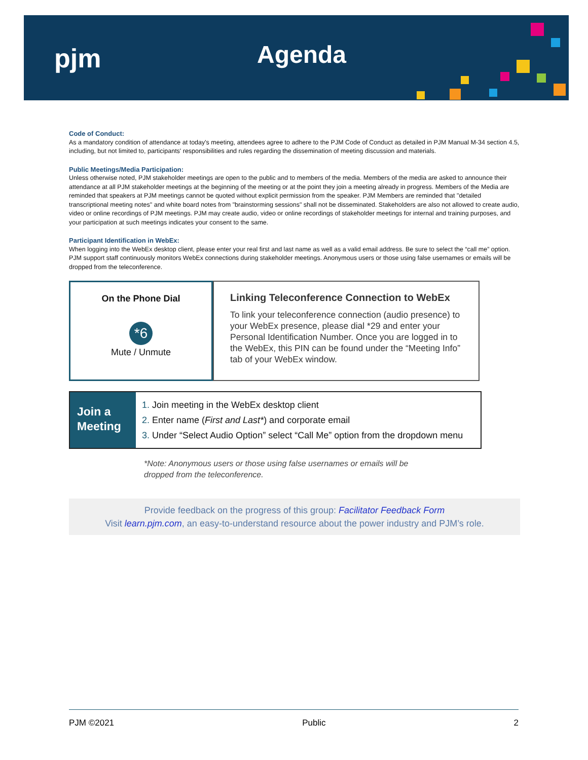pjm Agenda
Code of Conduct:
As a mandatory condition of attendance at today's meeting, attendees agree to adhere to the PJM Code of Conduct as detailed in PJM Manual M-34 section 4.5, including, but not limited to, participants' responsibilities and rules regarding the dissemination of meeting discussion and materials.
Public Meetings/Media Participation:
Unless otherwise noted, PJM stakeholder meetings are open to the public and to members of the media. Members of the media are asked to announce their attendance at all PJM stakeholder meetings at the beginning of the meeting or at the point they join a meeting already in progress. Members of the Media are reminded that speakers at PJM meetings cannot be quoted without explicit permission from the speaker. PJM Members are reminded that "detailed transcriptional meeting notes" and white board notes from "brainstorming sessions" shall not be disseminated. Stakeholders are also not allowed to create audio, video or online recordings of PJM meetings. PJM may create audio, video or online recordings of stakeholder meetings for internal and training purposes, and your participation at such meetings indicates your consent to the same.
Participant Identification in WebEx:
When logging into the WebEx desktop client, please enter your real first and last name as well as a valid email address. Be sure to select the “call me” option. PJM support staff continuously monitors WebEx connections during stakeholder meetings. Anonymous users or those using false usernames or emails will be dropped from the teleconference.
On the Phone Dial
*6
Mute / Unmute
Linking Teleconference Connection to WebEx
To link your teleconference connection (audio presence) to your WebEx presence, please dial *29 and enter your Personal Identification Number. Once you are logged in to the WebEx, this PIN can be found under the “Meeting Info” tab of your WebEx window.
Join a
Meeting
1. Join meeting in the WebEx desktop client
2. Enter name (First and Last*) and corporate email
3. Under “Select Audio Option” select “Call Me” option from the dropdown menu
*Note: Anonymous users or those using false usernames or emails will be
dropped from the teleconference.
Provide feedback on the progress of this group: Facilitator Feedback Form
Visit learn.pjm.com, an easy-to-understand resource about the power industry and PJM’s role.
PJM ©2021 Public 2